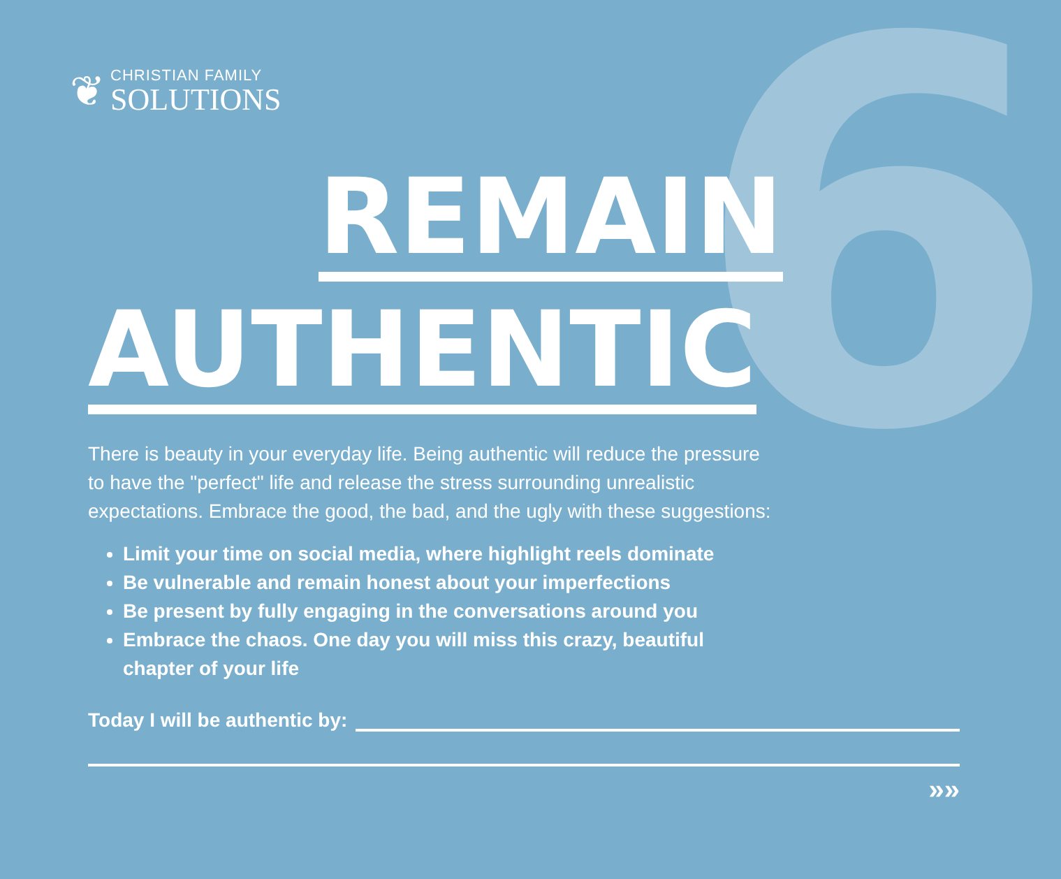6
❦
CHRISTIAN FAMILY
SOLUTIONS
REMAIN
AUTHENTIC
There is beauty in your everyday life. Being authentic will reduce the pressure to have the "perfect" life and release the stress surrounding unrealistic expectations. Embrace the good, the bad, and the ugly with these suggestions:
Limit your time on social media, where highlight reels dominate
Be vulnerable and remain honest about your imperfections
Be present by fully engaging in the conversations around you
Embrace the chaos. One day you will miss this crazy, beautiful chapter of your life
Today I will be authentic by:
»»